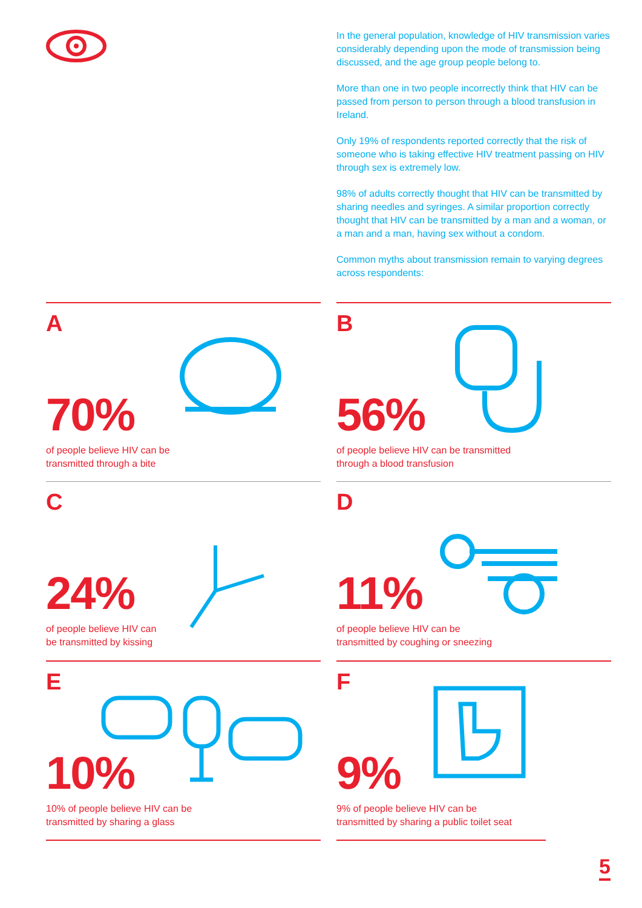In the general population, knowledge of HIV transmission varies considerably depending upon the mode of transmission being discussed, and the age group people belong to.
More than one in two people incorrectly think that HIV can be passed from person to person through a blood transfusion in Ireland.
Only 19% of respondents reported correctly that the risk of someone who is taking effective HIV treatment passing on HIV through sex is extremely low.
98% of adults correctly thought that HIV can be transmitted by sharing needles and syringes. A similar proportion correctly thought that HIV can be transmitted by a man and a woman, or a man and a man, having sex without a condom.
Common myths about transmission remain to varying degrees across respondents:
A
70%
of people believe HIV can be
transmitted through a bite
B
56%
of people believe HIV can be transmitted
through a blood transfusion
C
24%
of people believe HIV can
be transmitted by kissing
D
11%
of people believe HIV can be
transmitted by coughing or sneezing
E
10%
10% of people believe HIV can be
transmitted by sharing a glass
F
9%
9% of people believe HIV can be
transmitted by sharing a public toilet seat
5